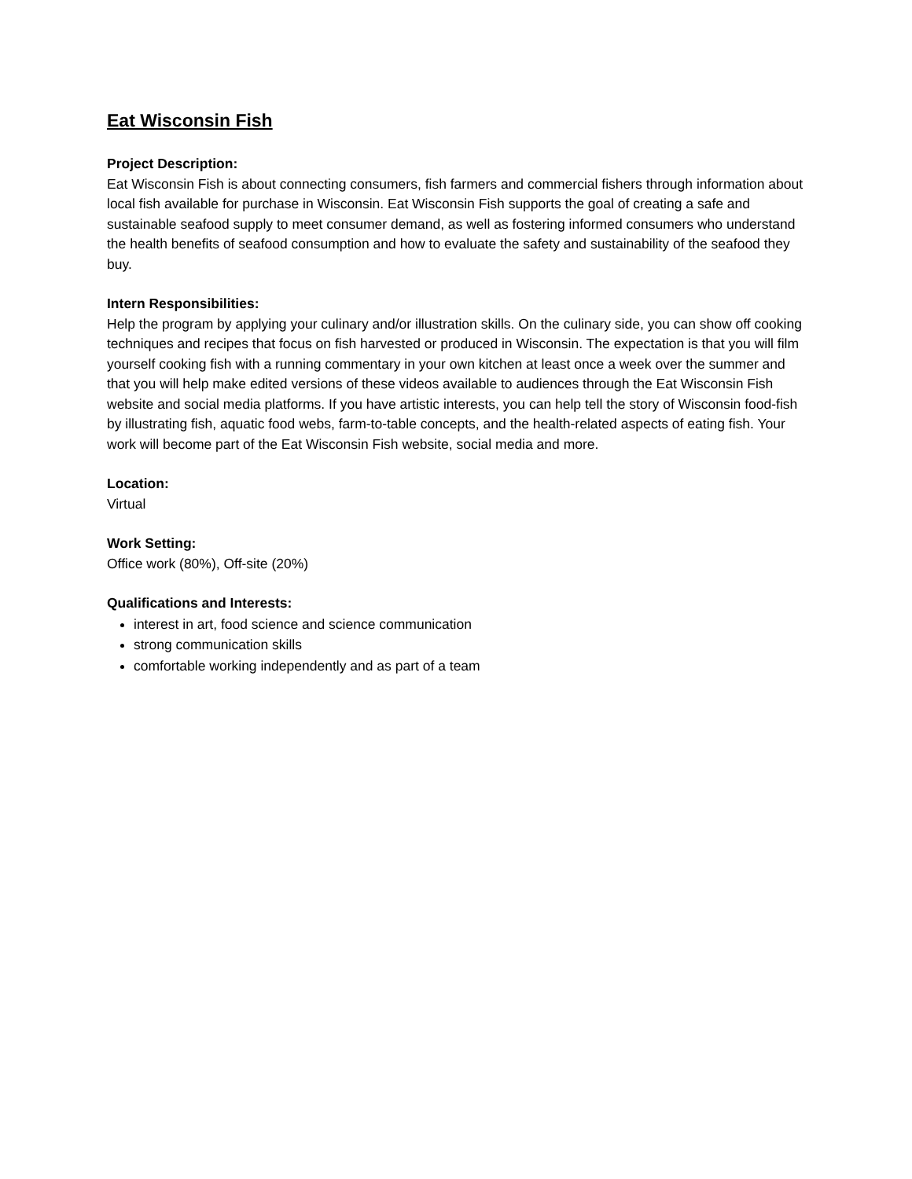Eat Wisconsin Fish
Project Description:
Eat Wisconsin Fish is about connecting consumers, fish farmers and commercial fishers through information about local fish available for purchase in Wisconsin. Eat Wisconsin Fish supports the goal of creating a safe and sustainable seafood supply to meet consumer demand, as well as fostering informed consumers who understand the health benefits of seafood consumption and how to evaluate the safety and sustainability of the seafood they buy.
Intern Responsibilities:
Help the program by applying your culinary and/or illustration skills. On the culinary side, you can show off cooking techniques and recipes that focus on fish harvested or produced in Wisconsin. The expectation is that you will film yourself cooking fish with a running commentary in your own kitchen at least once a week over the summer and that you will help make edited versions of these videos available to audiences through the Eat Wisconsin Fish website and social media platforms. If you have artistic interests, you can help tell the story of Wisconsin food-fish by illustrating fish, aquatic food webs, farm-to-table concepts, and the health-related aspects of eating fish. Your work will become part of the Eat Wisconsin Fish website, social media and more.
Location:
Virtual
Work Setting:
Office work (80%), Off-site (20%)
Qualifications and Interests:
interest in art, food science and science communication
strong communication skills
comfortable working independently and as part of a team